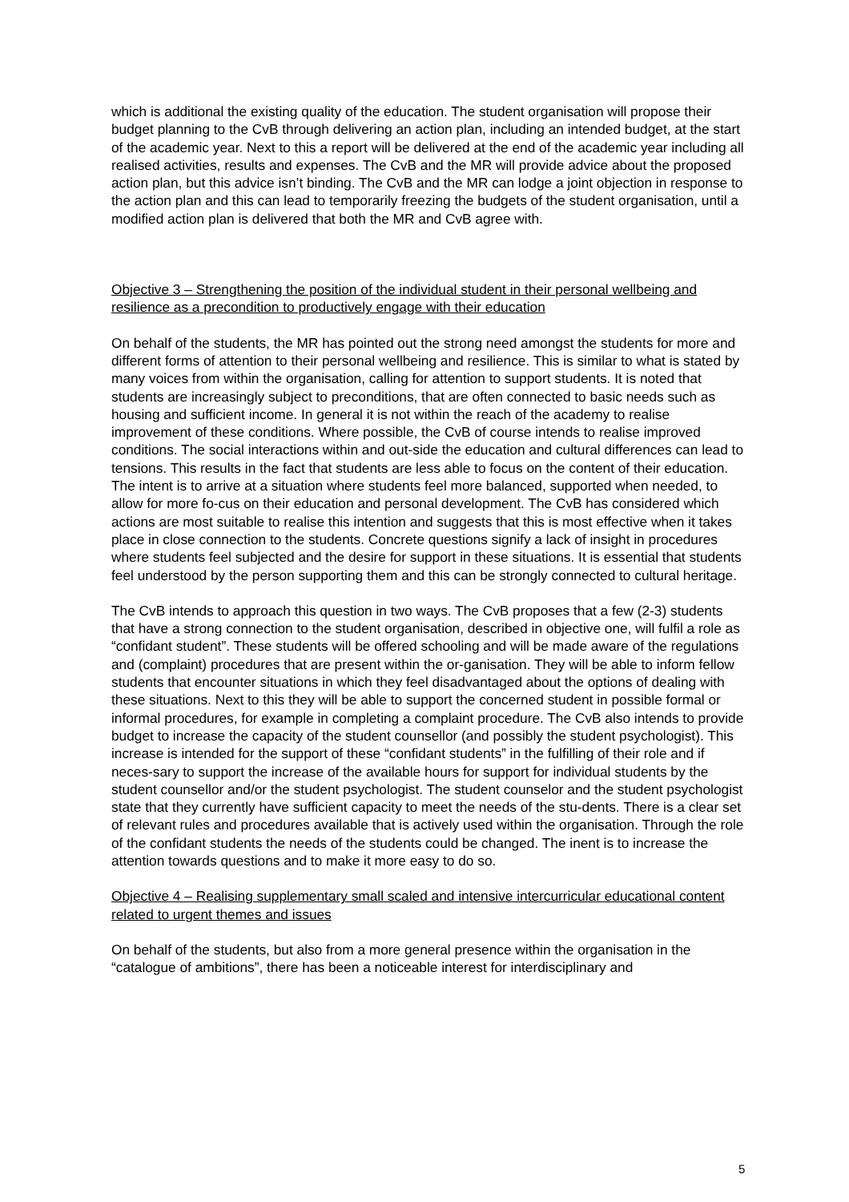which is additional the existing quality of the education. The student organisation will propose their budget planning to the CvB through delivering an action plan, including an intended budget, at the start of the academic year. Next to this a report will be delivered at the end of the academic year including all realised activities, results and expenses. The CvB and the MR will provide advice about the proposed action plan, but this advice isn’t binding. The CvB and the MR can lodge a joint objection in response to the action plan and this can lead to temporarily freezing the budgets of the student organisation, until a modified action plan is delivered that both the MR and CvB agree with.
Objective 3 – Strengthening the position of the individual student in their personal wellbeing and resilience as a precondition to productively engage with their education
On behalf of the students, the MR has pointed out the strong need amongst the students for more and different forms of attention to their personal wellbeing and resilience. This is similar to what is stated by many voices from within the organisation, calling for attention to support students. It is noted that students are increasingly subject to preconditions, that are often connected to basic needs such as housing and sufficient income. In general it is not within the reach of the academy to realise improvement of these conditions. Where possible, the CvB of course intends to realise improved conditions. The social interactions within and out-side the education and cultural differences can lead to tensions. This results in the fact that students are less able to focus on the content of their education. The intent is to arrive at a situation where students feel more balanced, supported when needed, to allow for more fo-cus on their education and personal development. The CvB has considered which actions are most suitable to realise this intention and suggests that this is most effective when it takes place in close connection to the students. Concrete questions signify a lack of insight in procedures where students feel subjected and the desire for support in these situations. It is essential that students feel understood by the person supporting them and this can be strongly connected to cultural heritage.
The CvB intends to approach this question in two ways. The CvB proposes that a few (2-3) students that have a strong connection to the student organisation, described in objective one, will fulfil a role as “confidant student”. These students will be offered schooling and will be made aware of the regulations and (complaint) procedures that are present within the or-ganisation. They will be able to inform fellow students that encounter situations in which they feel disadvantaged about the options of dealing with these situations. Next to this they will be able to support the concerned student in possible formal or informal procedures, for example in completing a complaint procedure. The CvB also intends to provide budget to increase the capacity of the student counsellor (and possibly the student psychologist). This increase is intended for the support of these “confidant students” in the fulfilling of their role and if neces-sary to support the increase of the available hours for support for individual students by the student counsellor and/or the student psychologist. The student counselor and the student psychologist state that they currently have sufficient capacity to meet the needs of the stu-dents. There is a clear set of relevant rules and procedures available that is actively used within the organisation. Through the role of the confidant students the needs of the students could be changed. The inent is to increase the attention towards questions and to make it more easy to do so.
Objective 4 – Realising supplementary small scaled and intensive intercurricular educational content related to urgent themes and issues
On behalf of the students, but also from a more general presence within the organisation in the “catalogue of ambitions”, there has been a noticeable interest for interdisciplinary and
5